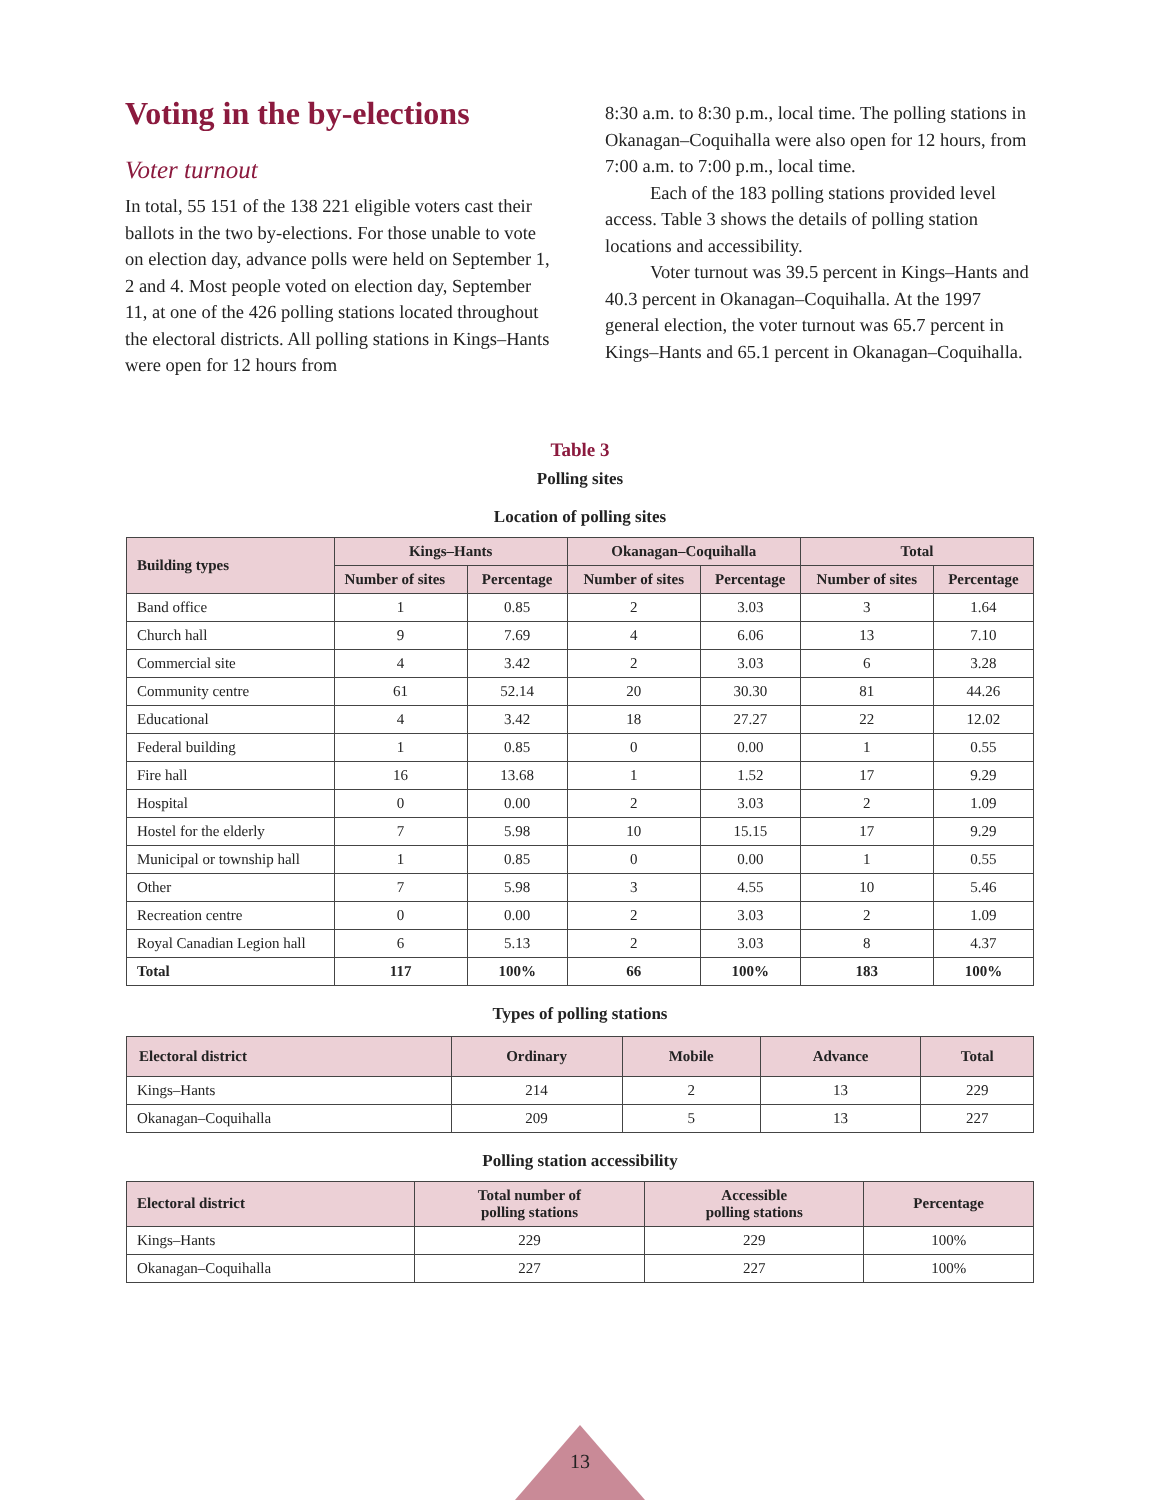Voting in the by-elections
Voter turnout
In total, 55 151 of the 138 221 eligible voters cast their ballots in the two by-elections. For those unable to vote on election day, advance polls were held on September 1, 2 and 4. Most people voted on election day, September 11, at one of the 426 polling stations located throughout the electoral districts. All polling stations in Kings–Hants were open for 12 hours from
8:30 a.m. to 8:30 p.m., local time. The polling stations in Okanagan–Coquihalla were also open for 12 hours, from 7:00 a.m. to 7:00 p.m., local time.
Each of the 183 polling stations provided level access. Table 3 shows the details of polling station locations and accessibility.
Voter turnout was 39.5 percent in Kings–Hants and 40.3 percent in Okanagan–Coquihalla. At the 1997 general election, the voter turnout was 65.7 percent in Kings–Hants and 65.1 percent in Okanagan–Coquihalla.
Table 3
Polling sites
Location of polling sites
| Building types | Kings–Hants | | Okanagan–Coquihalla | | Total | |
| --- | --- | --- | --- | --- | --- | --- |
| | Number of sites | Percentage | Number of sites | Percentage | Number of sites | Percentage |
| Band office | 1 | 0.85 | 2 | 3.03 | 3 | 1.64 |
| Church hall | 9 | 7.69 | 4 | 6.06 | 13 | 7.10 |
| Commercial site | 4 | 3.42 | 2 | 3.03 | 6 | 3.28 |
| Community centre | 61 | 52.14 | 20 | 30.30 | 81 | 44.26 |
| Educational | 4 | 3.42 | 18 | 27.27 | 22 | 12.02 |
| Federal building | 1 | 0.85 | 0 | 0.00 | 1 | 0.55 |
| Fire hall | 16 | 13.68 | 1 | 1.52 | 17 | 9.29 |
| Hospital | 0 | 0.00 | 2 | 3.03 | 2 | 1.09 |
| Hostel for the elderly | 7 | 5.98 | 10 | 15.15 | 17 | 9.29 |
| Municipal or township hall | 1 | 0.85 | 0 | 0.00 | 1 | 0.55 |
| Other | 7 | 5.98 | 3 | 4.55 | 10 | 5.46 |
| Recreation centre | 0 | 0.00 | 2 | 3.03 | 2 | 1.09 |
| Royal Canadian Legion hall | 6 | 5.13 | 2 | 3.03 | 8 | 4.37 |
| Total | 117 | 100% | 66 | 100% | 183 | 100% |
Types of polling stations
| Electoral district | Ordinary | Mobile | Advance | Total |
| --- | --- | --- | --- | --- |
| Kings–Hants | 214 | 2 | 13 | 229 |
| Okanagan–Coquihalla | 209 | 5 | 13 | 227 |
Polling station accessibility
| Electoral district | Total number of polling stations | Accessible polling stations | Percentage |
| --- | --- | --- | --- |
| Kings–Hants | 229 | 229 | 100% |
| Okanagan–Coquihalla | 227 | 227 | 100% |
13